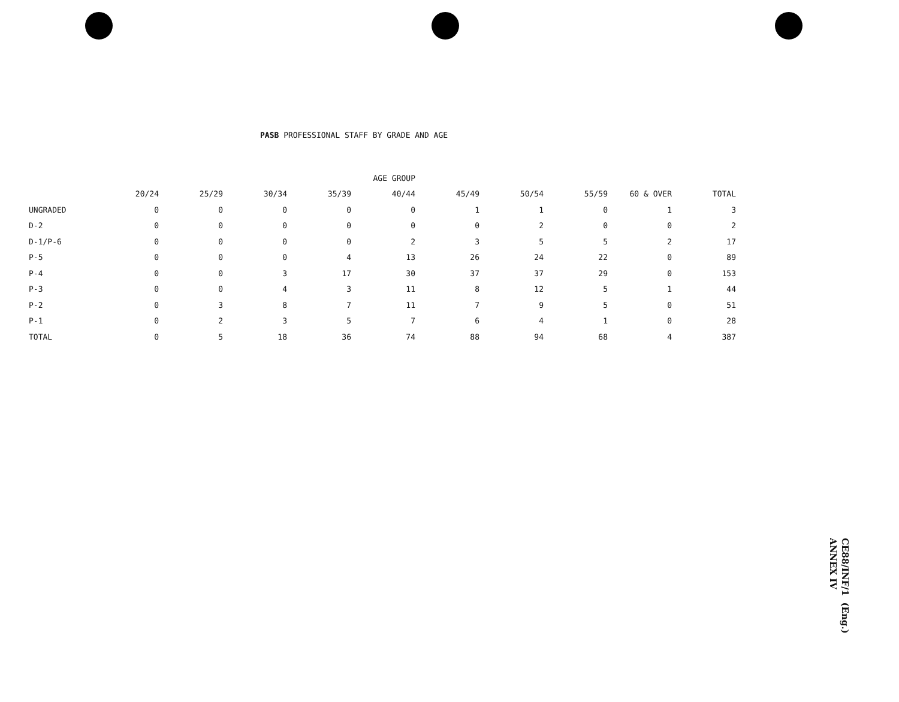PASB PROFESSIONAL STAFF BY GRADE AND AGE
| | AGE GROUP | | | | | | | | | |
| --- | --- | --- | --- | --- | --- | --- | --- | --- | --- | --- |
| | 20/24 | 25/29 | 30/34 | 35/39 | 40/44 | 45/49 | 50/54 | 55/59 | 60 & OVER | TOTAL |
| UNGRADED | 0 | 0 | 0 | 0 | 0 | 1 | 1 | 0 | 1 | 3 |
| D-2 | 0 | 0 | 0 | 0 | 0 | 0 | 2 | 0 | 0 | 2 |
| D-1/P-6 | 0 | 0 | 0 | 0 | 2 | 3 | 5 | 5 | 2 | 17 |
| P-5 | 0 | 0 | 0 | 4 | 13 | 26 | 24 | 22 | 0 | 89 |
| P-4 | 0 | 0 | 3 | 17 | 30 | 37 | 37 | 29 | 0 | 153 |
| P-3 | 0 | 0 | 4 | 3 | 11 | 8 | 12 | 5 | 1 | 44 |
| P-2 | 0 | 3 | 8 | 7 | 11 | 7 | 9 | 5 | 0 | 51 |
| P-1 | 0 | 2 | 3 | 5 | 7 | 6 | 4 | 1 | 0 | 28 |
| TOTAL | 0 | 5 | 18 | 36 | 74 | 88 | 94 | 68 | 4 | 387 |
CE88/INF/1 (Eng.)
ANNEX IV